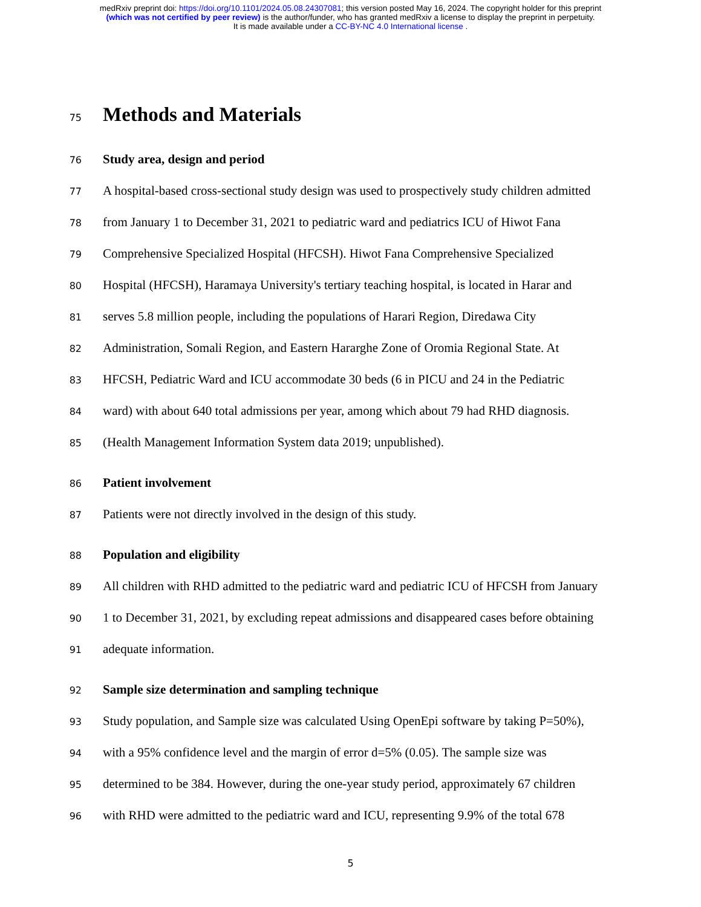medRxiv preprint doi: https://doi.org/10.1101/2024.05.08.24307081; this version posted May 16, 2024. The copyright holder for this preprint
(which was not certified by peer review) is the author/funder, who has granted medRxiv a license to display the preprint in perpetuity.
It is made available under a CC-BY-NC 4.0 International license .
75
Methods and Materials
76
Study area, design and period
77
A hospital-based cross-sectional study design was used to prospectively study children admitted
78
from January 1 to December 31, 2021 to pediatric ward and pediatrics ICU of Hiwot Fana
79
Comprehensive Specialized Hospital (HFCSH). Hiwot Fana Comprehensive Specialized
80
Hospital (HFCSH), Haramaya University's tertiary teaching hospital, is located in Harar and
81
serves 5.8 million people, including the populations of Harari Region, Diredawa City
82
Administration, Somali Region, and Eastern Hararghe Zone of Oromia Regional State. At
83
HFCSH, Pediatric Ward and ICU accommodate 30 beds (6 in PICU and 24 in the Pediatric
84
ward) with about 640 total admissions per year, among which about 79 had RHD diagnosis.
85
(Health Management Information System data 2019; unpublished).
86
Patient involvement
87
Patients were not directly involved in the design of this study.
88
Population and eligibility
89
All children with RHD admitted to the pediatric ward and pediatric ICU of HFCSH from January
90
1 to December 31, 2021, by excluding repeat admissions and disappeared cases before obtaining
91
adequate information.
92
Sample size determination and sampling technique
93
Study population, and Sample size was calculated Using OpenEpi software by taking P=50%),
94
with a 95% confidence level and the margin of error d=5% (0.05). The sample size was
95
determined to be 384. However, during the one-year study period, approximately 67 children
96
with RHD were admitted to the pediatric ward and ICU, representing 9.9% of the total 678
5